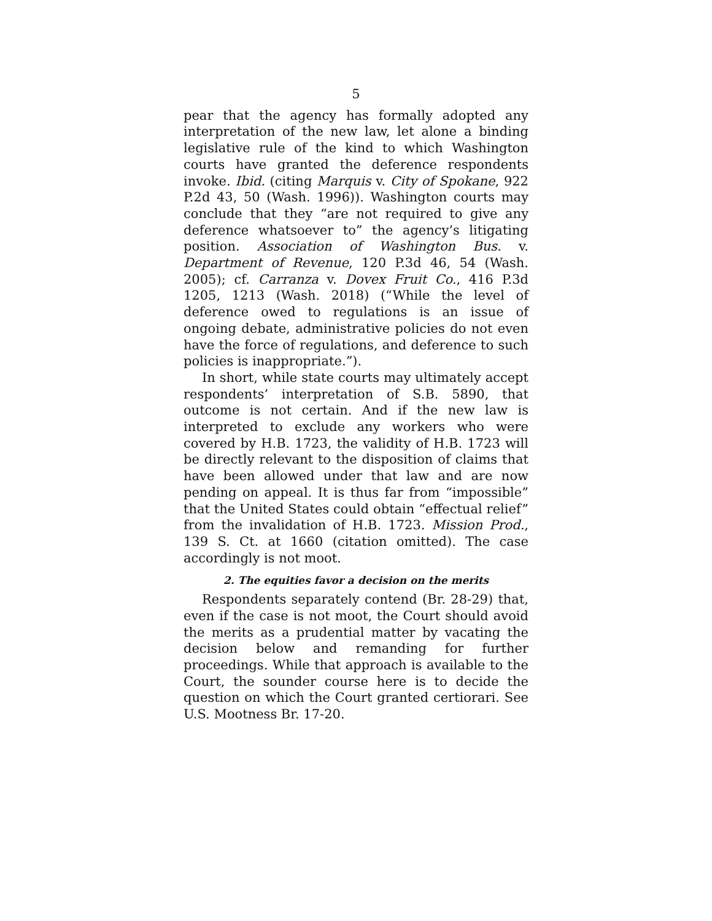5
pear that the agency has formally adopted any interpretation of the new law, let alone a binding legislative rule of the kind to which Washington courts have granted the deference respondents invoke. Ibid. (citing Marquis v. City of Spokane, 922 P.2d 43, 50 (Wash. 1996)). Washington courts may conclude that they “are not required to give any deference whatsoever to” the agency’s litigating position. Association of Washington Bus. v. Department of Revenue, 120 P.3d 46, 54 (Wash. 2005); cf. Carranza v. Dovex Fruit Co., 416 P.3d 1205, 1213 (Wash. 2018) (“While the level of deference owed to regulations is an issue of ongoing debate, administrative policies do not even have the force of regulations, and deference to such policies is inappropriate.”).
In short, while state courts may ultimately accept respondents’ interpretation of S.B. 5890, that outcome is not certain. And if the new law is interpreted to exclude any workers who were covered by H.B. 1723, the validity of H.B. 1723 will be directly relevant to the disposition of claims that have been allowed under that law and are now pending on appeal. It is thus far from “impossible” that the United States could obtain “effectual relief” from the invalidation of H.B. 1723. Mission Prod., 139 S. Ct. at 1660 (citation omitted). The case accordingly is not moot.
2. The equities favor a decision on the merits
Respondents separately contend (Br. 28-29) that, even if the case is not moot, the Court should avoid the merits as a prudential matter by vacating the decision below and remanding for further proceedings. While that approach is available to the Court, the sounder course here is to decide the question on which the Court granted certiorari. See U.S. Mootness Br. 17-20.